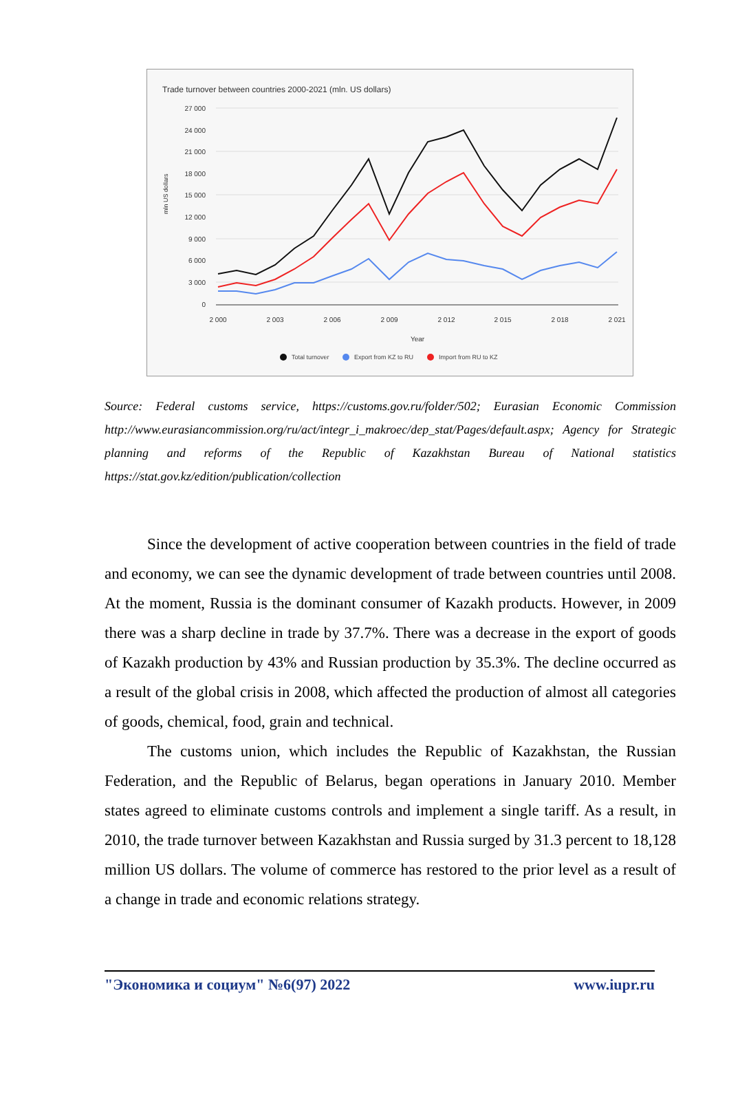Trade turnover between countries 2000-2021 (mln. US dollars)
27 000
24 000
21 000
18 000
15 000
12 000
9 000
6 000
3 000
0
mln US dollars
2 000
2 003
2 006
2 009
2 012
2 015
2 018
2 021
Year
Total turnover
Export from KZ to RU
Import from RU to KZ
Source: Federal customs service, https://customs.gov.ru/folder/502; Eurasian Economic Commission http://www.eurasiancommission.org/ru/act/integr_i_makroec/dep_stat/Pages/default.aspx; Agency for Strategic planning and reforms of the Republic of Kazakhstan Bureau of National statistics https://stat.gov.kz/edition/publication/collection
Since the development of active cooperation between countries in the field of trade and economy, we can see the dynamic development of trade between countries until 2008. At the moment, Russia is the dominant consumer of Kazakh products. However, in 2009 there was a sharp decline in trade by 37.7%. There was a decrease in the export of goods of Kazakh production by 43% and Russian production by 35.3%. The decline occurred as a result of the global crisis in 2008, which affected the production of almost all categories of goods, chemical, food, grain and technical.
The customs union, which includes the Republic of Kazakhstan, the Russian Federation, and the Republic of Belarus, began operations in January 2010. Member states agreed to eliminate customs controls and implement a single tariff. As a result, in 2010, the trade turnover between Kazakhstan and Russia surged by 31.3 percent to 18,128 million US dollars. The volume of commerce has restored to the prior level as a result of a change in trade and economic relations strategy.
"Экономика и социум" №6(97) 2022 www.iupr.ru